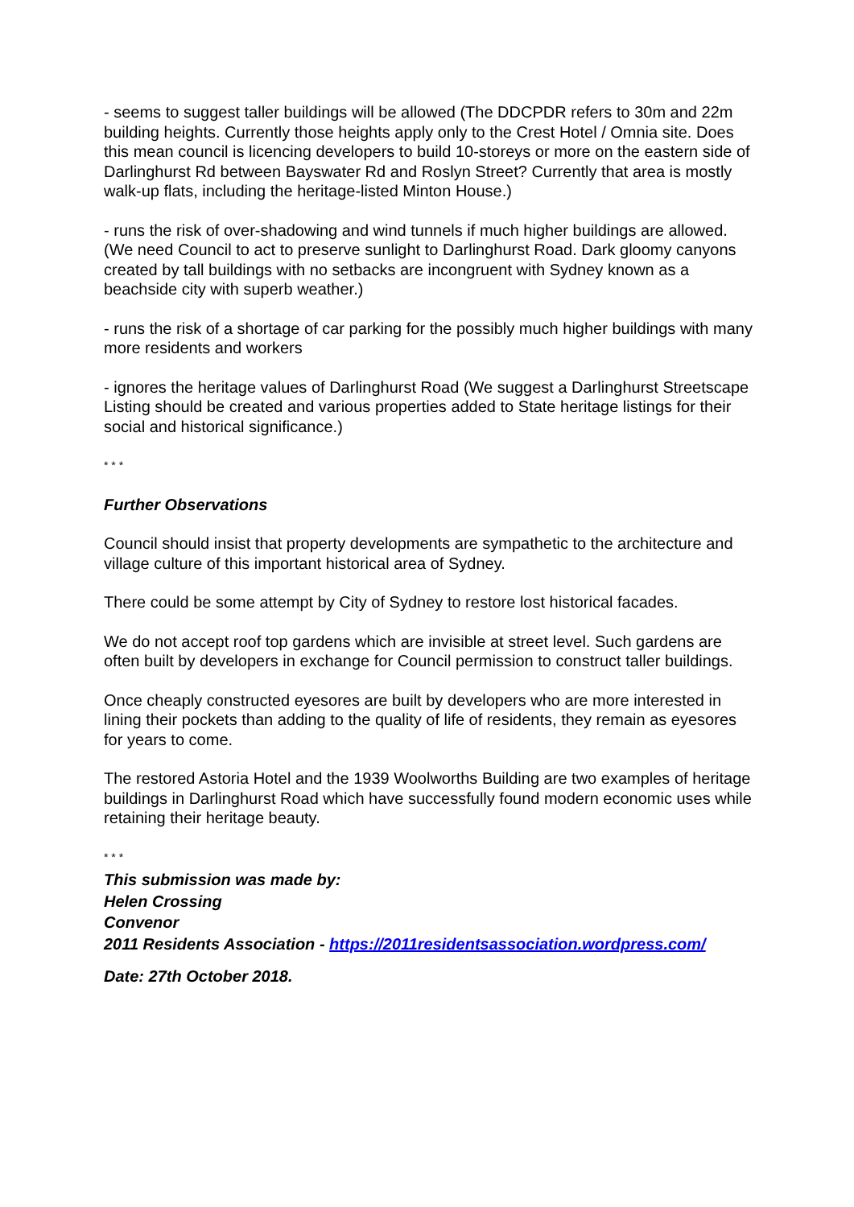- seems to suggest taller buildings will be allowed (The DDCPDR refers to 30m and 22m building heights. Currently those heights apply only to the Crest Hotel / Omnia site. Does this mean council is licencing developers to build 10-storeys or more on the eastern side of Darlinghurst Rd between Bayswater Rd and Roslyn Street? Currently that area is mostly walk-up flats, including the heritage-listed Minton House.)
- runs the risk of over-shadowing and wind tunnels if much higher buildings are allowed. (We need Council to act to preserve sunlight to Darlinghurst Road. Dark gloomy canyons created by tall buildings with no setbacks are incongruent with Sydney known as a beachside city with superb weather.)
- runs the risk of a shortage of car parking for the possibly much higher buildings with many more residents and workers
- ignores the heritage values of Darlinghurst Road (We suggest a Darlinghurst Streetscape Listing should be created and various properties added to State heritage listings for their social and historical significance.)
* * *
Further Observations
Council should insist that property developments are sympathetic to the architecture and village culture of this important historical area of Sydney.
There could be some attempt by City of Sydney to restore lost historical facades.
We do not accept roof top gardens which are invisible at street level. Such gardens are often built by developers in exchange for Council permission to construct taller buildings.
Once cheaply constructed eyesores are built by developers who are more interested in lining their pockets than adding to the quality of life of residents, they remain as eyesores for years to come.
The restored Astoria Hotel and the 1939 Woolworths Building are two examples of heritage buildings in Darlinghurst Road which have successfully found modern economic uses while retaining their heritage beauty.
* * *
This submission was made by:
Helen Crossing
Convenor
2011 Residents Association - https://2011residentsassociation.wordpress.com/
Date: 27th October 2018.